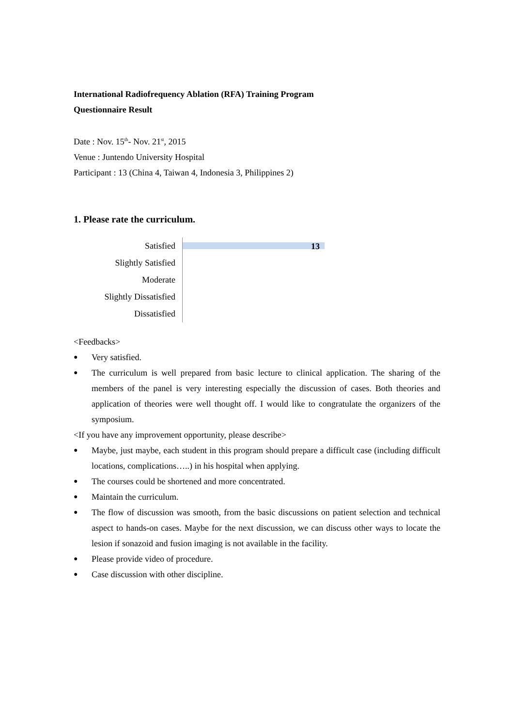International Radiofrequency Ablation (RFA) Training Program
Questionnaire Result
Date : Nov. 15<sup>th</sup>- Nov. 21<sup>st</sup>, 2015
Venue : Juntendo University Hospital
Participant : 13 (China 4, Taiwan 4, Indonesia 3, Philippines 2)
1. Please rate the curriculum.
Satisfied
Slightly Satisfied
Moderate
Slightly Dissatisfied
Dissatisfied
13
<Feedbacks>
● Very satisfied.
● The curriculum is well prepared from basic lecture to clinical application. The sharing of the members of the panel is very interesting especially the discussion of cases. Both theories and application of theories were well thought off. I would like to congratulate the organizers of the symposium.
<If you have any improvement opportunity, please describe>
● Maybe, just maybe, each student in this program should prepare a difficult case (including difficult locations, complications…..) in his hospital when applying.
● The courses could be shortened and more concentrated.
● Maintain the curriculum.
● The flow of discussion was smooth, from the basic discussions on patient selection and technical aspect to hands-on cases. Maybe for the next discussion, we can discuss other ways to locate the lesion if sonazoid and fusion imaging is not available in the facility.
● Please provide video of procedure.
● Case discussion with other discipline.